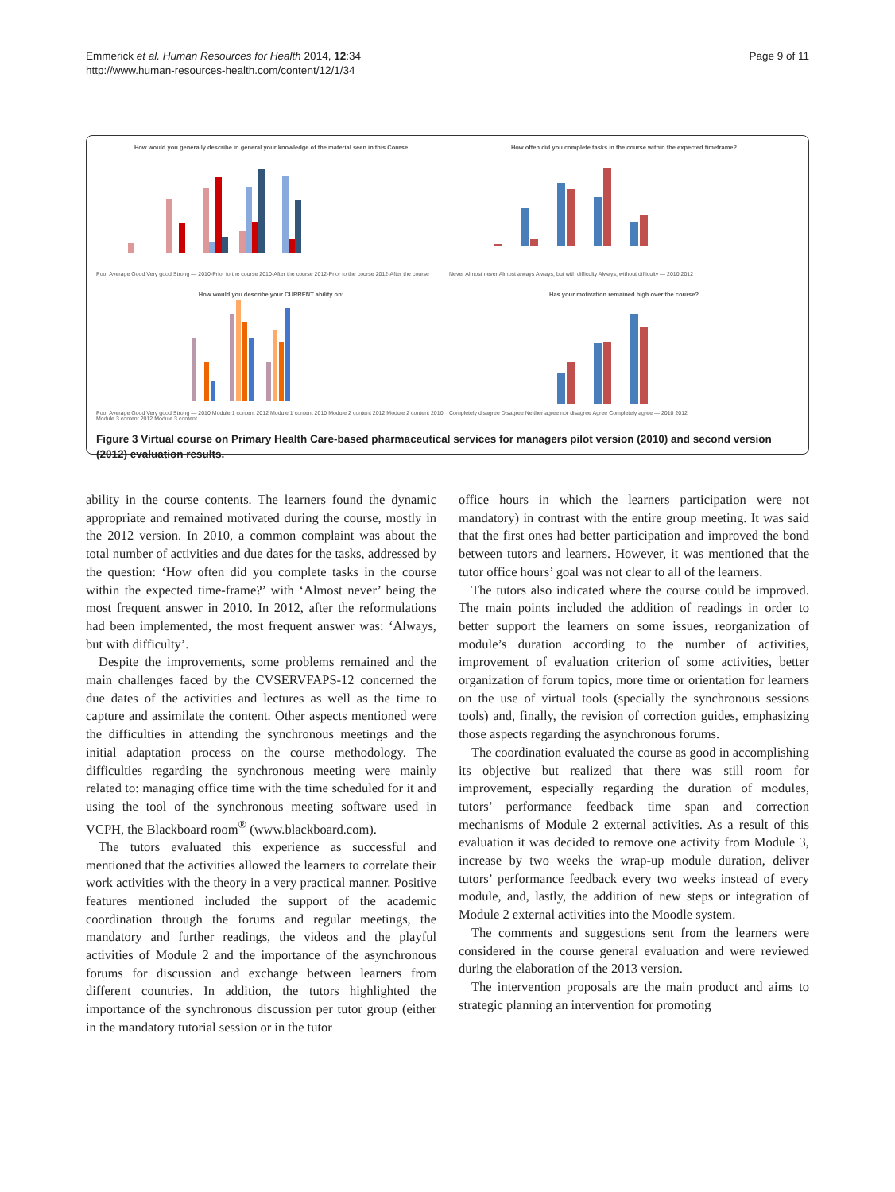Emmerick et al. Human Resources for Health 2014, 12:34
http://www.human-resources-health.com/content/12/1/34
Page 9 of 11
How would you generally describe in general your knowledge of the material seen in this Course
Poor Average Good Very good Strong — 2010-Prior to the course 2010-After the course 2012-Prior to the course 2012-After the course
How often did you complete tasks in the course within the expected timeframe?
Never Almost never Almost always Always, but with difficulty Always, without difficulty — 2010 2012
How would you describe your CURRENT ability on:
Poor Average Good Very good Strong — 2010 Module 1 content 2012 Module 1 content 2010 Module 2 content 2012 Module 2 content 2010 Module 3 content 2012 Module 3 content
Has your motivation remained high over the course?
Completely disagree Disagree Neither agree nor disagree Agree Completely agree — 2010 2012
Figure 3 Virtual course on Primary Health Care-based pharmaceutical services for managers pilot version (2010) and second version (2012) evaluation results.
ability in the course contents. The learners found the dynamic appropriate and remained motivated during the course, mostly in the 2012 version. In 2010, a common complaint was about the total number of activities and due dates for the tasks, addressed by the question: ‘How often did you complete tasks in the course within the expected time-frame?’ with ‘Almost never’ being the most frequent answer in 2010. In 2012, after the reformulations had been implemented, the most frequent answer was: ‘Always, but with difficulty’.
Despite the improvements, some problems remained and the main challenges faced by the CVSERVFAPS-12 concerned the due dates of the activities and lectures as well as the time to capture and assimilate the content. Other aspects mentioned were the difficulties in attending the synchronous meetings and the initial adaptation process on the course methodology. The difficulties regarding the synchronous meeting were mainly related to: managing office time with the time scheduled for it and using the tool of the synchronous meeting software used in VCPH, the Blackboard room<sup>®</sup> (www.blackboard.com).
The tutors evaluated this experience as successful and mentioned that the activities allowed the learners to correlate their work activities with the theory in a very practical manner. Positive features mentioned included the support of the academic coordination through the forums and regular meetings, the mandatory and further readings, the videos and the playful activities of Module 2 and the importance of the asynchronous forums for discussion and exchange between learners from different countries. In addition, the tutors highlighted the importance of the synchronous discussion per tutor group (either in the mandatory tutorial session or in the tutor
office hours in which the learners participation were not mandatory) in contrast with the entire group meeting. It was said that the first ones had better participation and improved the bond between tutors and learners. However, it was mentioned that the tutor office hours’ goal was not clear to all of the learners.
The tutors also indicated where the course could be improved. The main points included the addition of readings in order to better support the learners on some issues, reorganization of module’s duration according to the number of activities, improvement of evaluation criterion of some activities, better organization of forum topics, more time or orientation for learners on the use of virtual tools (specially the synchronous sessions tools) and, finally, the revision of correction guides, emphasizing those aspects regarding the asynchronous forums.
The coordination evaluated the course as good in accomplishing its objective but realized that there was still room for improvement, especially regarding the duration of modules, tutors’ performance feedback time span and correction mechanisms of Module 2 external activities. As a result of this evaluation it was decided to remove one activity from Module 3, increase by two weeks the wrap-up module duration, deliver tutors’ performance feedback every two weeks instead of every module, and, lastly, the addition of new steps or integration of Module 2 external activities into the Moodle system.
The comments and suggestions sent from the learners were considered in the course general evaluation and were reviewed during the elaboration of the 2013 version.
The intervention proposals are the main product and aims to strategic planning an intervention for promoting